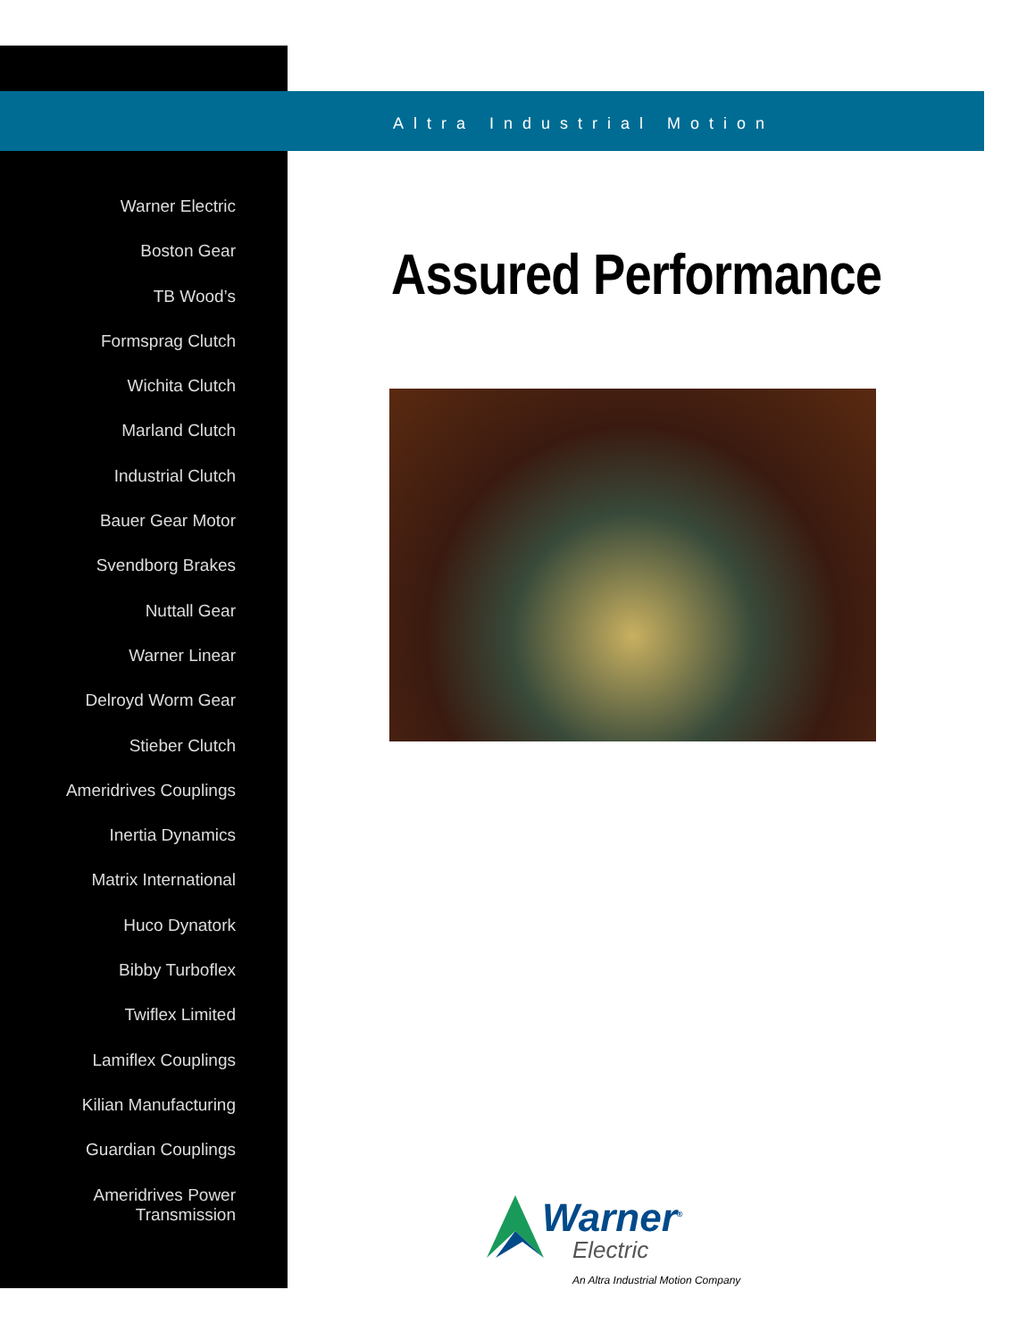Altra Industrial Motion
Warner Electric
Boston Gear
TB Wood’s
Formsprag Clutch
Wichita Clutch
Marland Clutch
Industrial Clutch
Bauer Gear Motor
Svendborg Brakes
Nuttall Gear
Warner Linear
Delroyd Worm Gear
Stieber Clutch
Ameridrives Couplings
Inertia Dynamics
Matrix International
Huco Dynatork
Bibby Turboflex
Twiflex Limited
Lamiflex Couplings
Kilian Manufacturing
Guardian Couplings
Ameridrives Power
Transmission
Assured Performance
Warner<sup>®</sup>
Electric
An Altra Industrial Motion Company